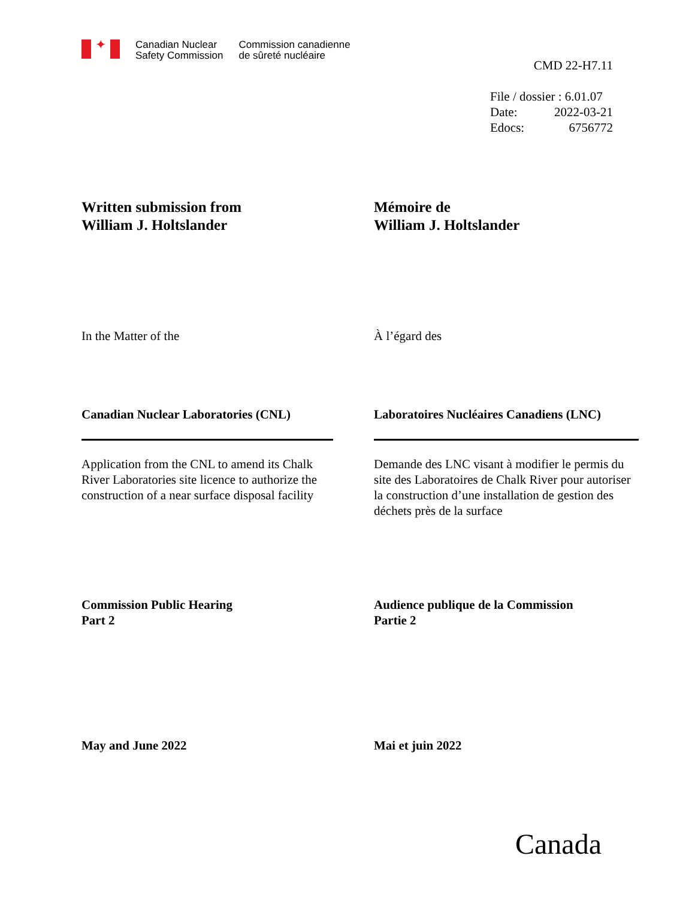✦
Canadian Nuclear
Safety Commission
Commission canadienne
de sûreté nucléaire
CMD 22-H7.11
File / dossier : 6.01.07
Date: 2022-03-21
Edocs: 6756772
Written submission from
William J. Holtslander
Mémoire de
William J. Holtslander
In the Matter of the À l’égard des
Canadian Nuclear Laboratories (CNL)
Laboratoires Nucléaires Canadiens (LNC)
Application from the CNL to amend its Chalk River Laboratories site licence to authorize the construction of a near surface disposal facility
Demande des LNC visant à modifier le permis du site des Laboratoires de Chalk River pour autoriser la construction d’une installation de gestion des déchets près de la surface
Commission Public Hearing
Part 2
Audience publique de la Commission
Partie 2
May and June 2022 Mai et juin 2022
Canada